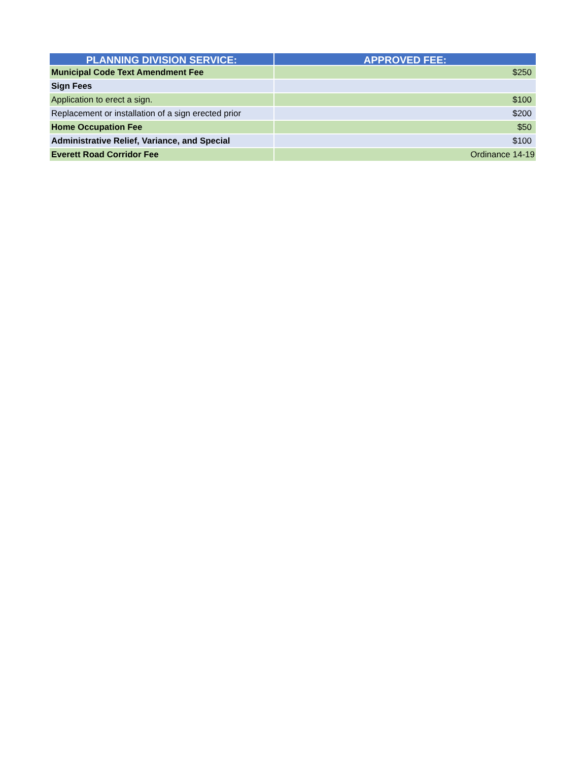| PLANNING DIVISION SERVICE: | APPROVED FEE: |
| --- | --- |
| Municipal Code Text Amendment Fee | $250 |
| Sign Fees | |
| Application to erect a sign. | $100 |
| Replacement or installation of a sign erected prior | $200 |
| Home Occupation Fee | $50 |
| Administrative Relief, Variance, and Special | $100 |
| Everett Road Corridor Fee | Ordinance 14-19 |